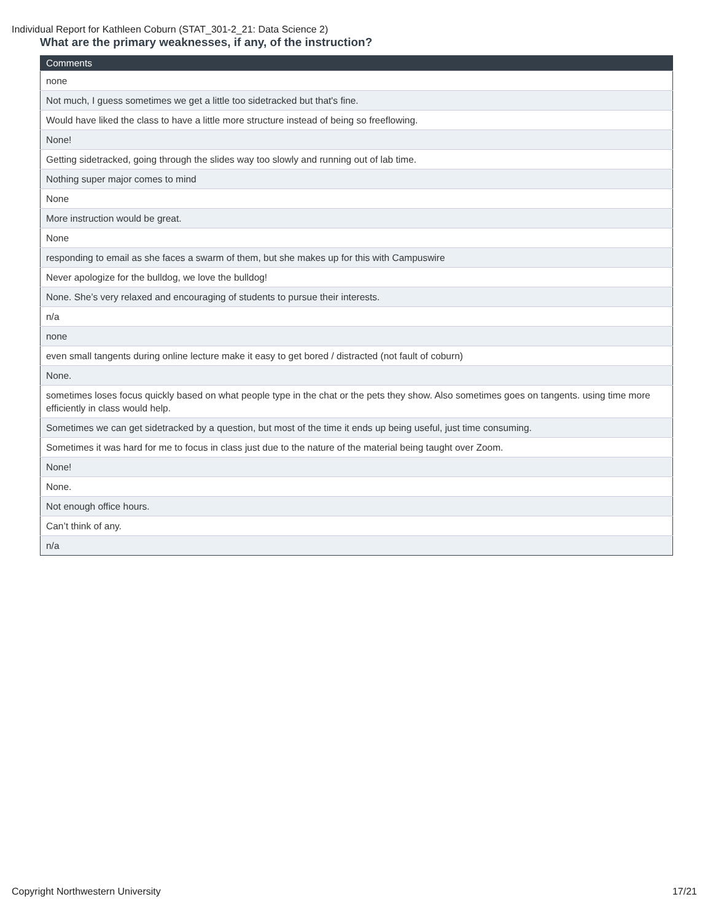Individual Report for Kathleen Coburn (STAT_301-2_21: Data Science 2)
What are the primary weaknesses, if any, of the instruction?
| Comments |
| --- |
| none |
| Not much, I guess sometimes we get a little too sidetracked but that's fine. |
| Would have liked the class to have a little more structure instead of being so freeflowing. |
| None! |
| Getting sidetracked, going through the slides way too slowly and running out of lab time. |
| Nothing super major comes to mind |
| None |
| More instruction would be great. |
| None |
| responding to email as she faces a swarm of them, but she makes up for this with Campuswire |
| Never apologize for the bulldog, we love the bulldog! |
| None. She’s very relaxed and encouraging of students to pursue their interests. |
| n/a |
| none |
| even small tangents during online lecture make it easy to get bored / distracted (not fault of coburn) |
| None. |
| sometimes loses focus quickly based on what people type in the chat or the pets they show. Also sometimes goes on tangents. using time more efficiently in class would help. |
| Sometimes we can get sidetracked by a question, but most of the time it ends up being useful, just time consuming. |
| Sometimes it was hard for me to focus in class just due to the nature of the material being taught over Zoom. |
| None! |
| None. |
| Not enough office hours. |
| Can’t think of any. |
| n/a |
Copyright Northwestern University 17/21